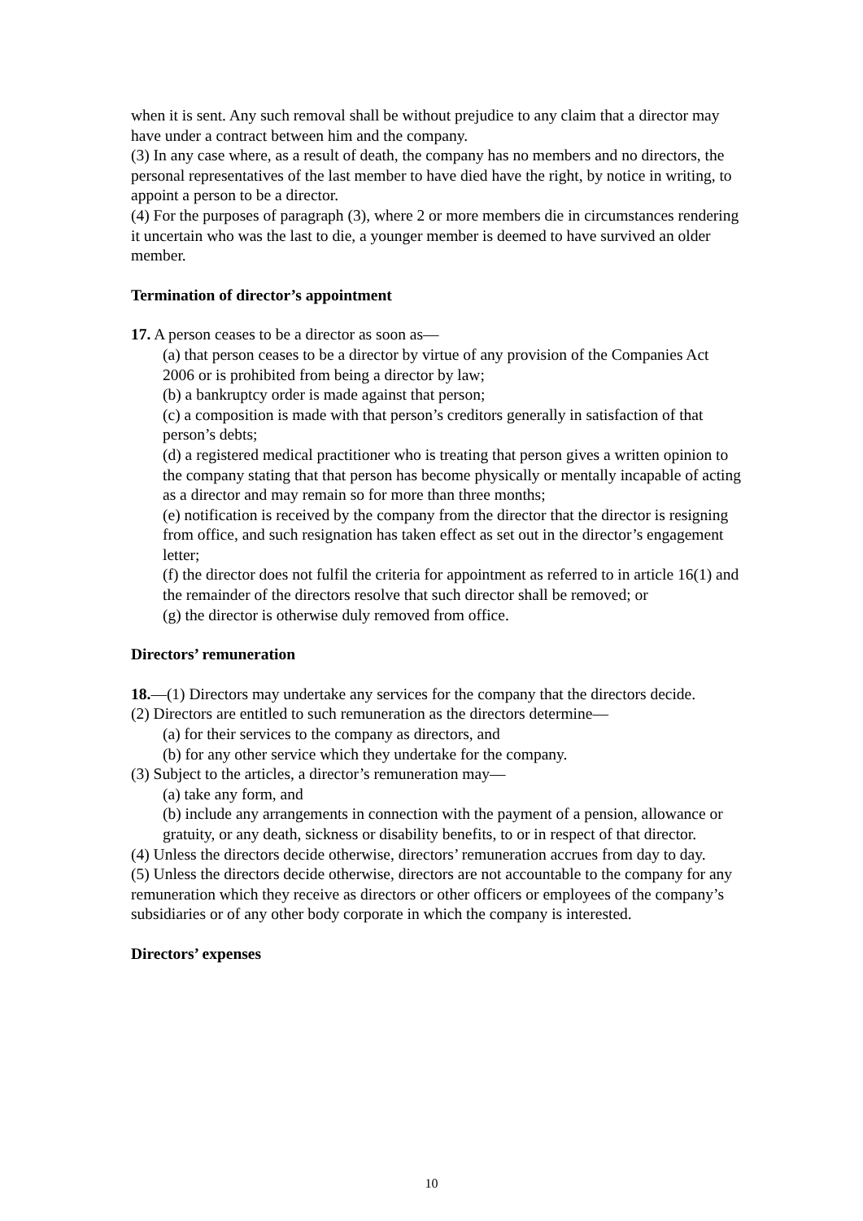when it is sent. Any such removal shall be without prejudice to any claim that a director may have under a contract between him and the company.
(3) In any case where, as a result of death, the company has no members and no directors, the personal representatives of the last member to have died have the right, by notice in writing, to appoint a person to be a director.
(4) For the purposes of paragraph (3), where 2 or more members die in circumstances rendering it uncertain who was the last to die, a younger member is deemed to have survived an older member.
Termination of director’s appointment
17. A person ceases to be a director as soon as—
(a) that person ceases to be a director by virtue of any provision of the Companies Act 2006 or is prohibited from being a director by law;
(b) a bankruptcy order is made against that person;
(c) a composition is made with that person’s creditors generally in satisfaction of that person’s debts;
(d) a registered medical practitioner who is treating that person gives a written opinion to the company stating that that person has become physically or mentally incapable of acting as a director and may remain so for more than three months;
(e) notification is received by the company from the director that the director is resigning from office, and such resignation has taken effect as set out in the director’s engagement letter;
(f) the director does not fulfil the criteria for appointment as referred to in article 16(1) and the remainder of the directors resolve that such director shall be removed; or
(g) the director is otherwise duly removed from office.
Directors’ remuneration
18.—(1) Directors may undertake any services for the company that the directors decide.
(2) Directors are entitled to such remuneration as the directors determine—
(a) for their services to the company as directors, and
(b) for any other service which they undertake for the company.
(3) Subject to the articles, a director’s remuneration may—
(a) take any form, and
(b) include any arrangements in connection with the payment of a pension, allowance or gratuity, or any death, sickness or disability benefits, to or in respect of that director.
(4) Unless the directors decide otherwise, directors’ remuneration accrues from day to day.
(5) Unless the directors decide otherwise, directors are not accountable to the company for any remuneration which they receive as directors or other officers or employees of the company’s subsidiaries or of any other body corporate in which the company is interested.
Directors’ expenses
10